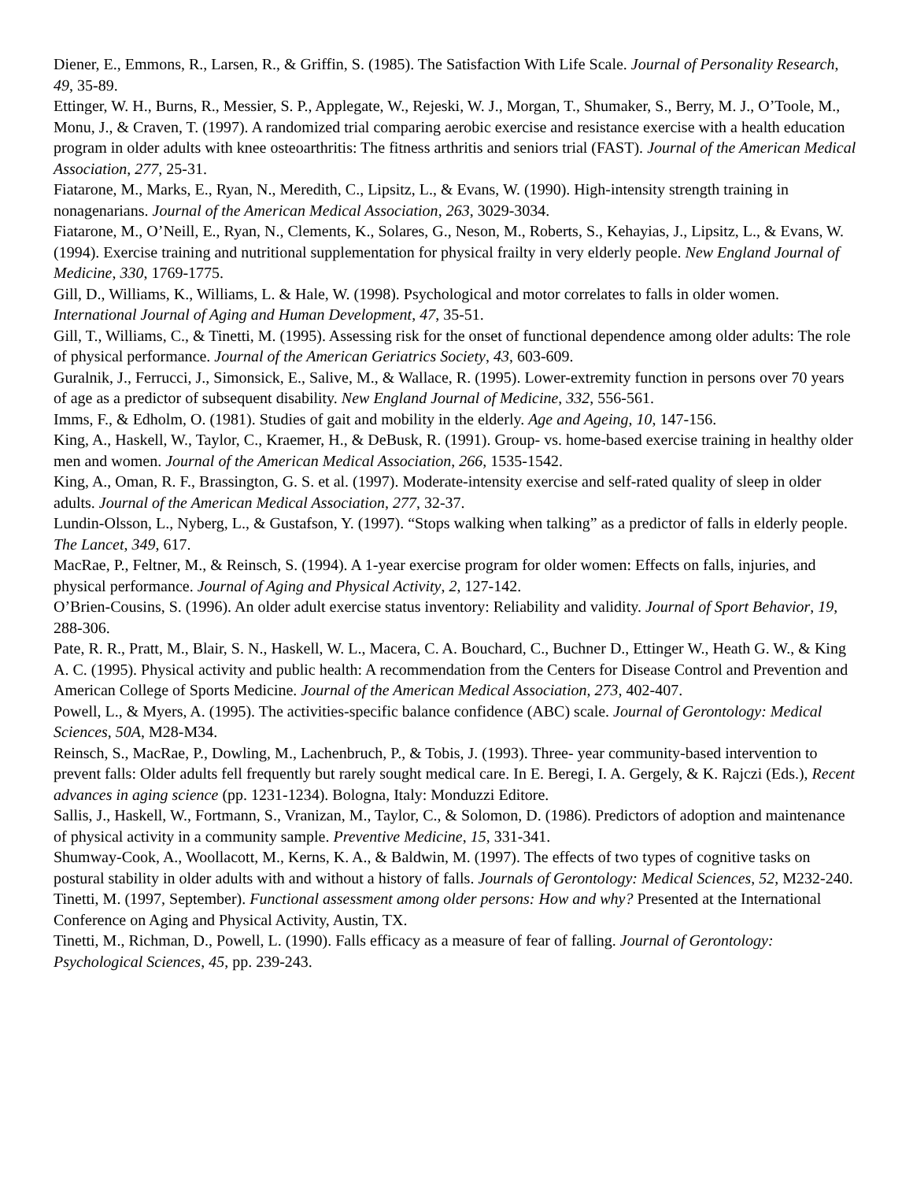Diener, E., Emmons, R., Larsen, R., & Griffin, S. (1985). The Satisfaction With Life Scale. Journal of Personality Research, 49, 35-89.
Ettinger, W. H., Burns, R., Messier, S. P., Applegate, W., Rejeski, W. J., Morgan, T., Shumaker, S., Berry, M. J., O’Toole, M., Monu, J., & Craven, T. (1997). A randomized trial comparing aerobic exercise and resistance exercise with a health education program in older adults with knee osteoarthritis: The fitness arthritis and seniors trial (FAST). Journal of the American Medical Association, 277, 25-31.
Fiatarone, M., Marks, E., Ryan, N., Meredith, C., Lipsitz, L., & Evans, W. (1990). High-intensity strength training in nonagenarians. Journal of the American Medical Association, 263, 3029-3034.
Fiatarone, M., O’Neill, E., Ryan, N., Clements, K., Solares, G., Neson, M., Roberts, S., Kehayias, J., Lipsitz, L., & Evans, W. (1994). Exercise training and nutritional supplementation for physical frailty in very elderly people. New England Journal of Medicine, 330, 1769-1775.
Gill, D., Williams, K., Williams, L. & Hale, W. (1998). Psychological and motor correlates to falls in older women. International Journal of Aging and Human Development, 47, 35-51.
Gill, T., Williams, C., & Tinetti, M. (1995). Assessing risk for the onset of functional dependence among older adults: The role of physical performance. Journal of the American Geriatrics Society, 43, 603-609.
Guralnik, J., Ferrucci, J., Simonsick, E., Salive, M., & Wallace, R. (1995). Lower-extremity function in persons over 70 years of age as a predictor of subsequent disability. New England Journal of Medicine, 332, 556-561.
Imms, F., & Edholm, O. (1981). Studies of gait and mobility in the elderly. Age and Ageing, 10, 147-156.
King, A., Haskell, W., Taylor, C., Kraemer, H., & DeBusk, R. (1991). Group- vs. home-based exercise training in healthy older men and women. Journal of the American Medical Association, 266, 1535-1542.
King, A., Oman, R. F., Brassington, G. S. et al. (1997). Moderate-intensity exercise and self-rated quality of sleep in older adults. Journal of the American Medical Association, 277, 32-37.
Lundin-Olsson, L., Nyberg, L., & Gustafson, Y. (1997). “Stops walking when talking” as a predictor of falls in elderly people. The Lancet, 349, 617.
MacRae, P., Feltner, M., & Reinsch, S. (1994). A 1-year exercise program for older women: Effects on falls, injuries, and physical performance. Journal of Aging and Physical Activity, 2, 127-142.
O’Brien-Cousins, S. (1996). An older adult exercise status inventory: Reliability and validity. Journal of Sport Behavior, 19, 288-306.
Pate, R. R., Pratt, M., Blair, S. N., Haskell, W. L., Macera, C. A. Bouchard, C., Buchner D., Ettinger W., Heath G. W., & King A. C. (1995). Physical activity and public health: A recommendation from the Centers for Disease Control and Prevention and American College of Sports Medicine. Journal of the American Medical Association, 273, 402-407.
Powell, L., & Myers, A. (1995). The activities-specific balance confidence (ABC) scale. Journal of Gerontology: Medical Sciences, 50A, M28-M34.
Reinsch, S., MacRae, P., Dowling, M., Lachenbruch, P., & Tobis, J. (1993). Three- year community-based intervention to prevent falls: Older adults fell frequently but rarely sought medical care. In E. Beregi, I. A. Gergely, & K. Rajczi (Eds.), Recent advances in aging science (pp. 1231-1234). Bologna, Italy: Monduzzi Editore.
Sallis, J., Haskell, W., Fortmann, S., Vranizan, M., Taylor, C., & Solomon, D. (1986). Predictors of adoption and maintenance of physical activity in a community sample. Preventive Medicine, 15, 331-341.
Shumway-Cook, A., Woollacott, M., Kerns, K. A., & Baldwin, M. (1997). The effects of two types of cognitive tasks on postural stability in older adults with and without a history of falls. Journals of Gerontology: Medical Sciences, 52, M232-240.
Tinetti, M. (1997, September). Functional assessment among older persons: How and why? Presented at the International Conference on Aging and Physical Activity, Austin, TX.
Tinetti, M., Richman, D., Powell, L. (1990). Falls efficacy as a measure of fear of falling. Journal of Gerontology: Psychological Sciences, 45, pp. 239-243.